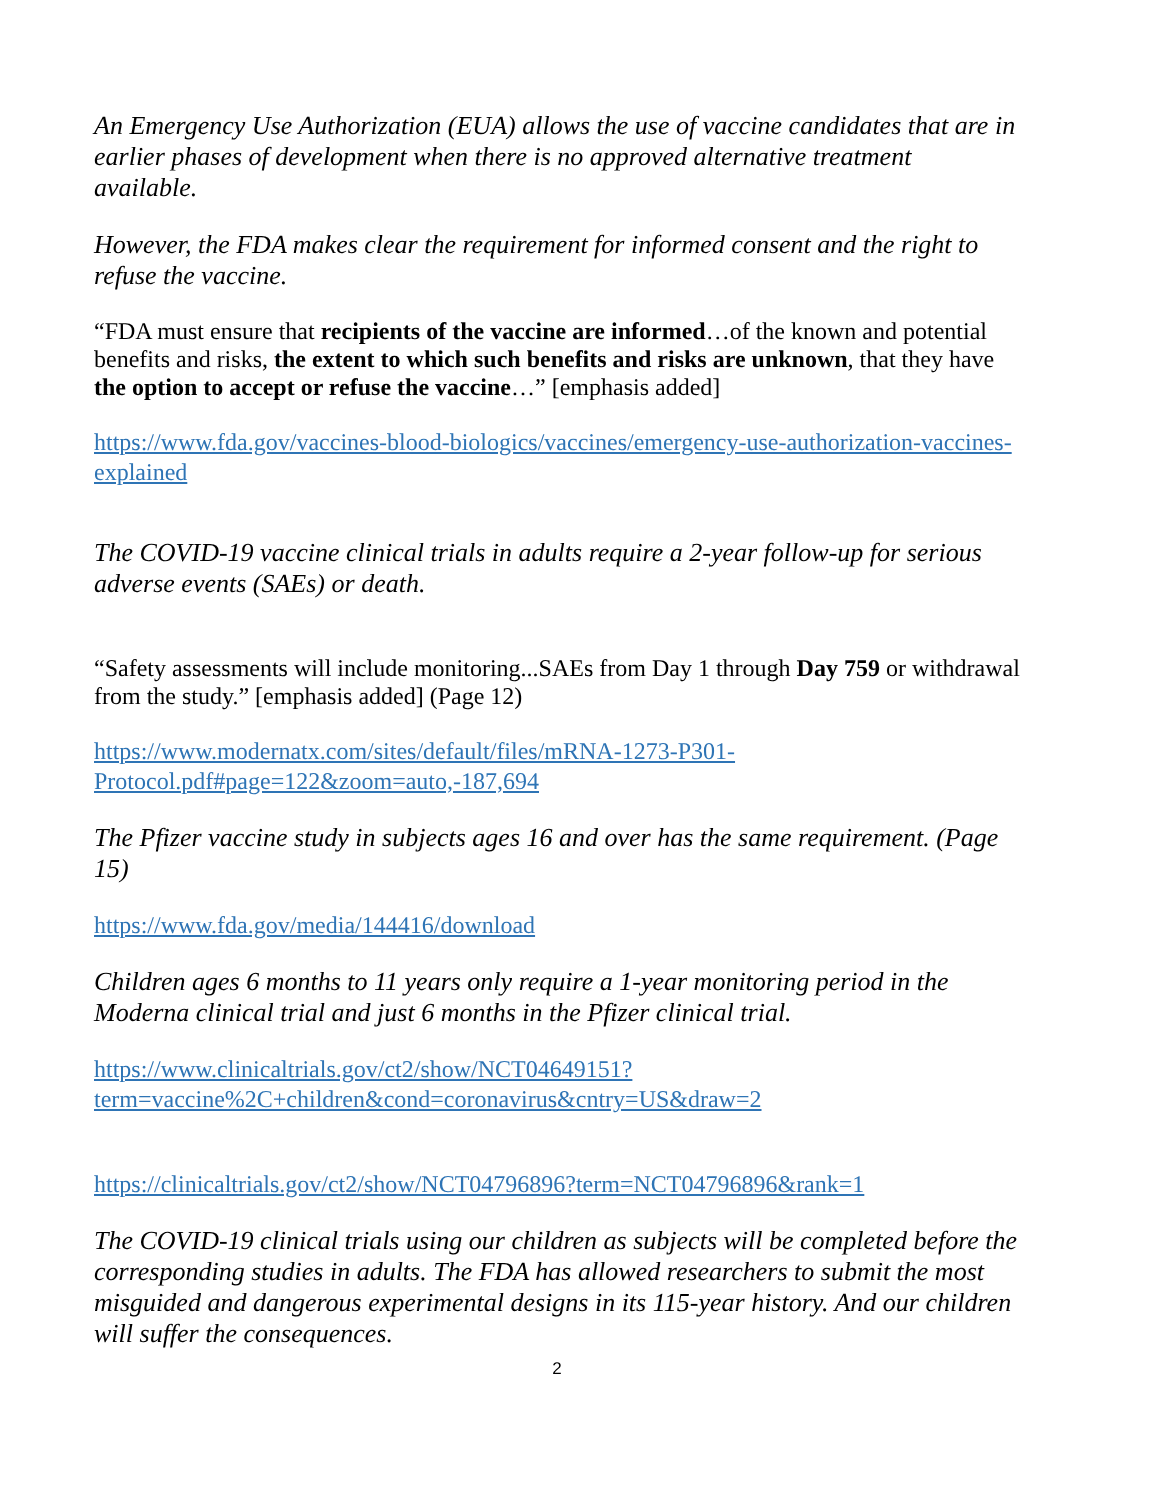An Emergency Use Authorization (EUA) allows the use of vaccine candidates that are in earlier phases of development when there is no approved alternative treatment available.
However, the FDA makes clear the requirement for informed consent and the right to refuse the vaccine.
“FDA must ensure that recipients of the vaccine are informed…of the known and potential benefits and risks, the extent to which such benefits and risks are unknown, that they have the option to accept or refuse the vaccine…” [emphasis added]
https://www.fda.gov/vaccines-blood-biologics/vaccines/emergency-use-authorization-vaccines-explained
The COVID-19 vaccine clinical trials in adults require a 2-year follow-up for serious adverse events (SAEs) or death.
“Safety assessments will include monitoring...SAEs from Day 1 through Day 759 or withdrawal from the study.” [emphasis added] (Page 12)
https://www.modernatx.com/sites/default/files/mRNA-1273-P301-Protocol.pdf#page=122&zoom=auto,-187,694
The Pfizer vaccine study in subjects ages 16 and over has the same requirement. (Page 15)
https://www.fda.gov/media/144416/download
Children ages 6 months to 11 years only require a 1-year monitoring period in the Moderna clinical trial and just 6 months in the Pfizer clinical trial.
https://www.clinicaltrials.gov/ct2/show/NCT04649151?term=vaccine%2C+children&cond=coronavirus&cntry=US&draw=2
https://clinicaltrials.gov/ct2/show/NCT04796896?term=NCT04796896&rank=1
The COVID-19 clinical trials using our children as subjects will be completed before the corresponding studies in adults. The FDA has allowed researchers to submit the most misguided and dangerous experimental designs in its 115-year history. And our children will suffer the consequences.
2